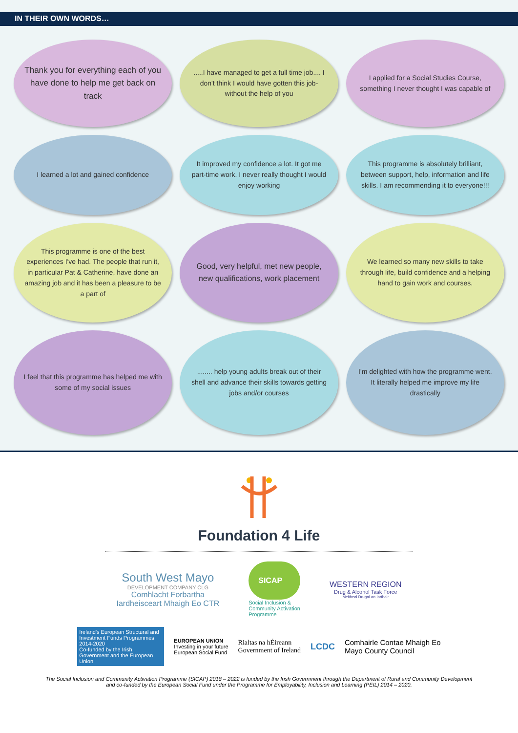IN THEIR OWN WORDS…
Thank you for everything each of you have done to help me get back on track
.....I have managed to get a full time job.... I don't think I would have gotten this job-without the help of you
I applied for a Social Studies Course, something I never thought I was capable of
I learned a lot and gained confidence
It improved my confidence a lot. It got me part-time work. I never really thought I would enjoy working
This programme is absolutely brilliant, between support, help, information and life skills. I am recommending it to everyone!!!
This programme is one of the best experiences I've had. The people that run it, in particular Pat & Catherine, have done an amazing job and it has been a pleasure to be a part of
Good, very helpful, met new people, new qualifications, work placement
We learned so many new skills to take through life, build confidence and a helping hand to gain work and courses.
I feel that this programme has helped me with some of my social issues
........ help young adults break out of their shell and advance their skills towards getting jobs and/or courses
I'm delighted with how the programme went. It literally helped me improve my life drastically
Foundation 4 Life
South West Mayo
DEVELOPMENT COMPANY CLG
Comhlacht Forbartha
Iardheisceart Mhaigh Eo CTR
SICAP
Social Inclusion &
Community Activation
Programme
WESTERN REGION
Drug & Alcohol Task Force
Meitheal Drugaí an Iarthair
Ireland's European Structural and Investment Funds Programmes 2014-2020
Co-funded by the Irish Government and the European Union
EUROPEAN UNION
Investing in your future
European Social Fund
Rialtas na hÉireann
Government of Ireland
LCDC
Comhairle Contae Mhaigh Eo
Mayo County Council
The Social Inclusion and Community Activation Programme (SICAP) 2018 – 2022 is funded by the Irish Government through the Department of Rural and Community Development
and co-funded by the European Social Fund under the Programme for Employability, Inclusion and Learning (PEIL) 2014 – 2020.